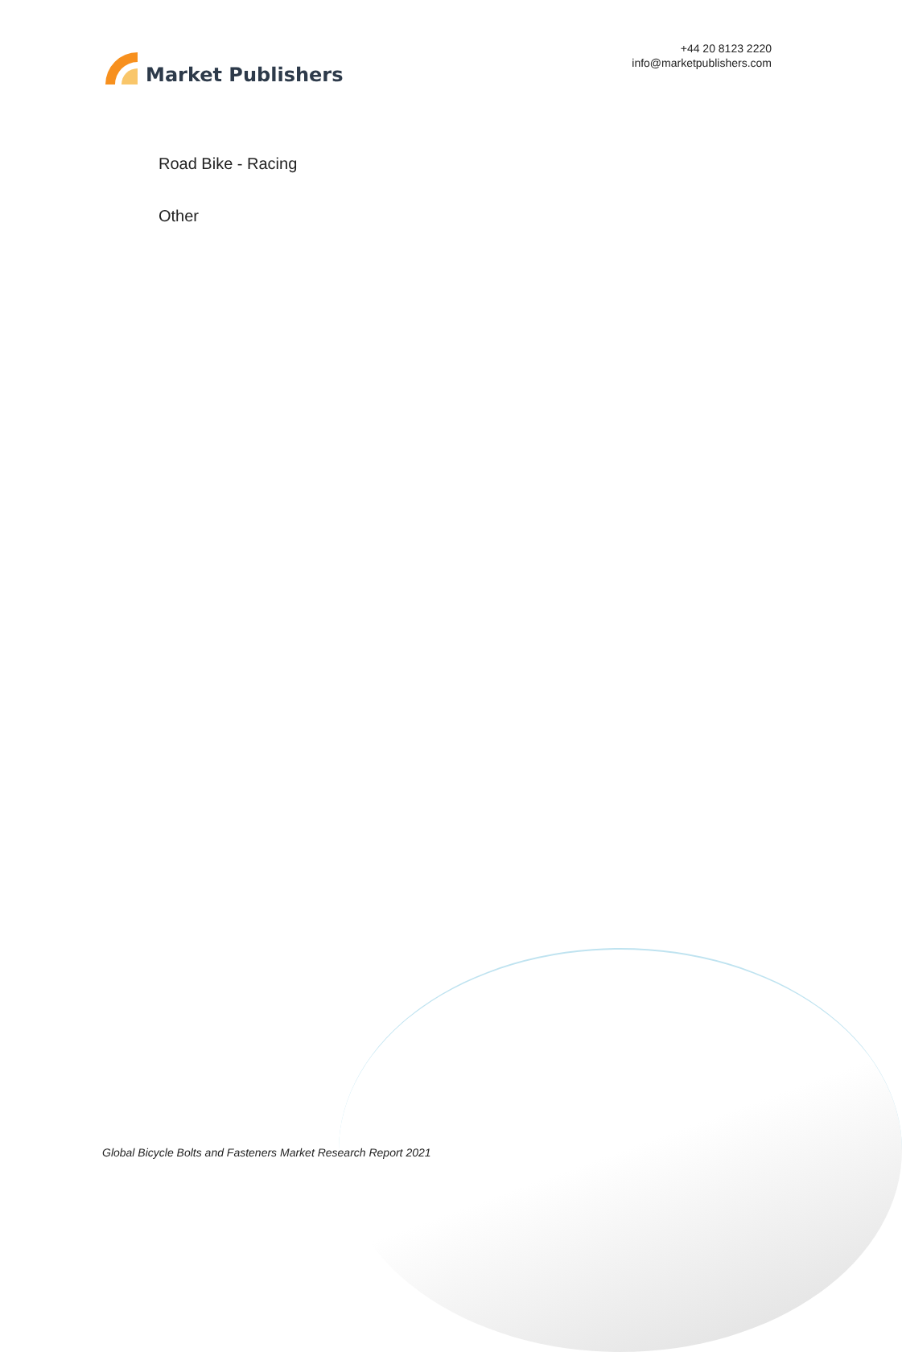Market Publishers
+44 20 8123 2220
info@marketpublishers.com
Road Bike - Racing
Other
Global Bicycle Bolts and Fasteners Market Research Report 2021